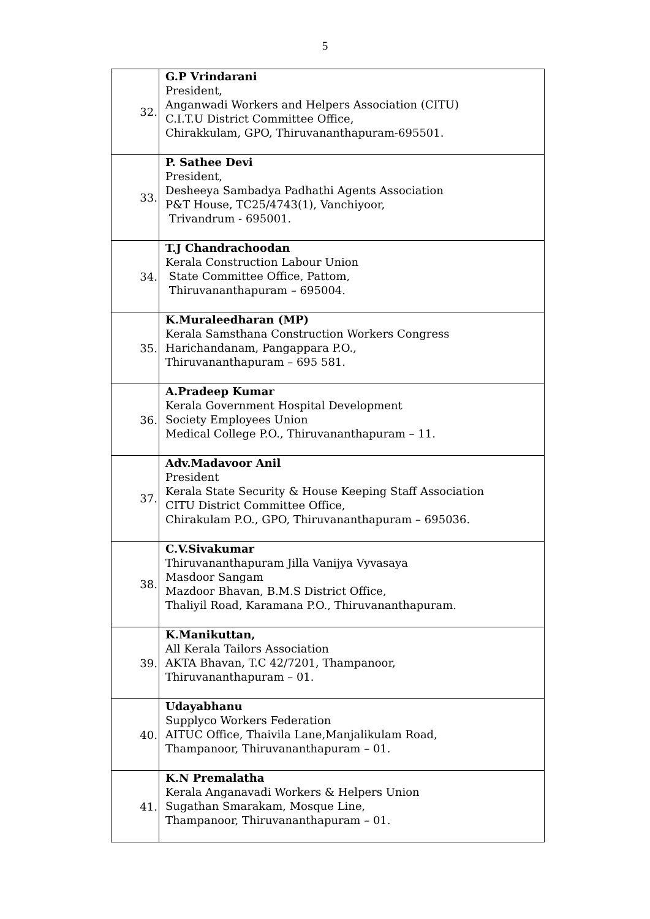5
| 32. | G.P Vrindarani President, Anganwadi Workers and Helpers Association (CITU) C.I.T.U District Committee Office, Chirakkulam, GPO, Thiruvananthapuram-695501. |
| 33. | P. Sathee Devi President, Desheeya Sambadya Padhathi Agents Association P&T House, TC25/4743(1), Vanchiyoor, Trivandrum - 695001. |
| 34. | T.J Chandrachoodan Kerala Construction Labour Union State Committee Office, Pattom, Thiruvananthapuram – 695004. |
| 35. | K.Muraleedharan (MP) Kerala Samsthana Construction Workers Congress Harichandanam, Pangappara P.O., Thiruvananthapuram – 695 581. |
| 36. | A.Pradeep Kumar Kerala Government Hospital Development Society Employees Union Medical College P.O., Thiruvananthapuram – 11. |
| 37. | Adv.Madavoor Anil President Kerala State Security & House Keeping Staff Association CITU District Committee Office, Chirakulam P.O., GPO, Thiruvananthapuram – 695036. |
| 38. | C.V.Sivakumar Thiruvananthapuram Jilla Vanijya Vyvasaya Masdoor Sangam Mazdoor Bhavan, B.M.S District Office, Thaliyil Road, Karamana P.O., Thiruvananthapuram. |
| 39. | K.Manikuttan, All Kerala Tailors Association AKTA Bhavan, T.C 42/7201, Thampanoor, Thiruvananthapuram – 01. |
| 40. | Udayabhanu Supplyco Workers Federation AITUC Office, Thaivila Lane,Manjalikulam Road, Thampanoor, Thiruvananthapuram – 01. |
| 41. | K.N Premalatha Kerala Anganavadi Workers & Helpers Union Sugathan Smarakam, Mosque Line, Thampanoor, Thiruvananthapuram – 01. |